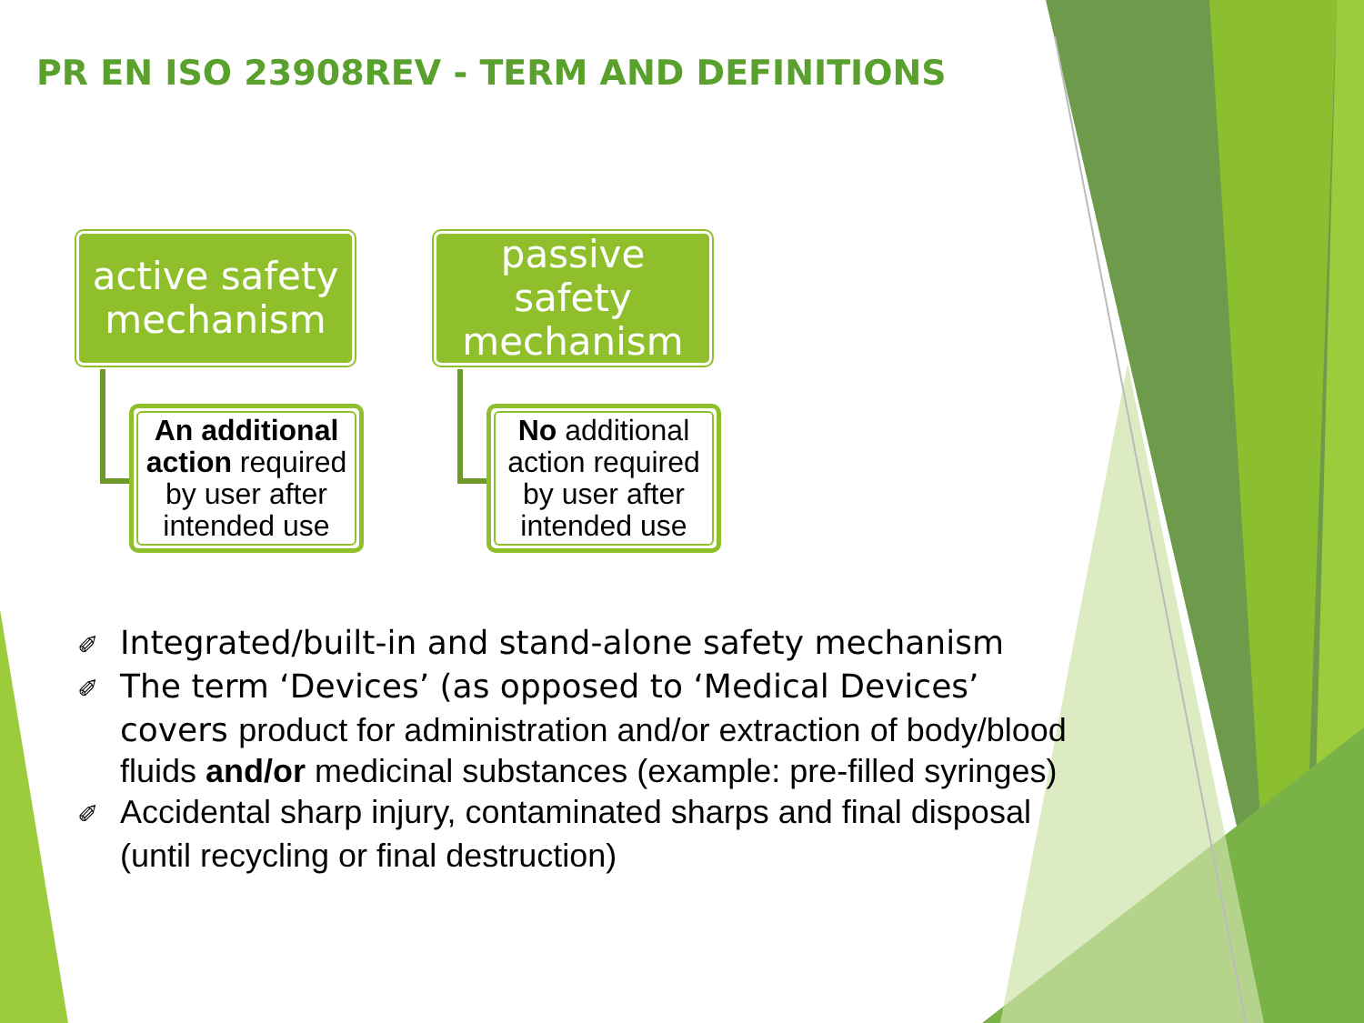PR EN ISO 23908REV - TERM AND DEFINITIONS
active safety mechanism
An additional action required by user after intended use
passive safety mechanism
No additional action required by user after intended use
✐ Integrated/built-in and stand-alone safety mechanism
✐ The term ‘Devices’ (as opposed to ‘Medical Devices’ covers product for administration and/or extraction of body/blood fluids and/or medicinal substances (example: pre-filled syringes)
✐ Accidental sharp injury, contaminated sharps and final disposal (until recycling or final destruction)